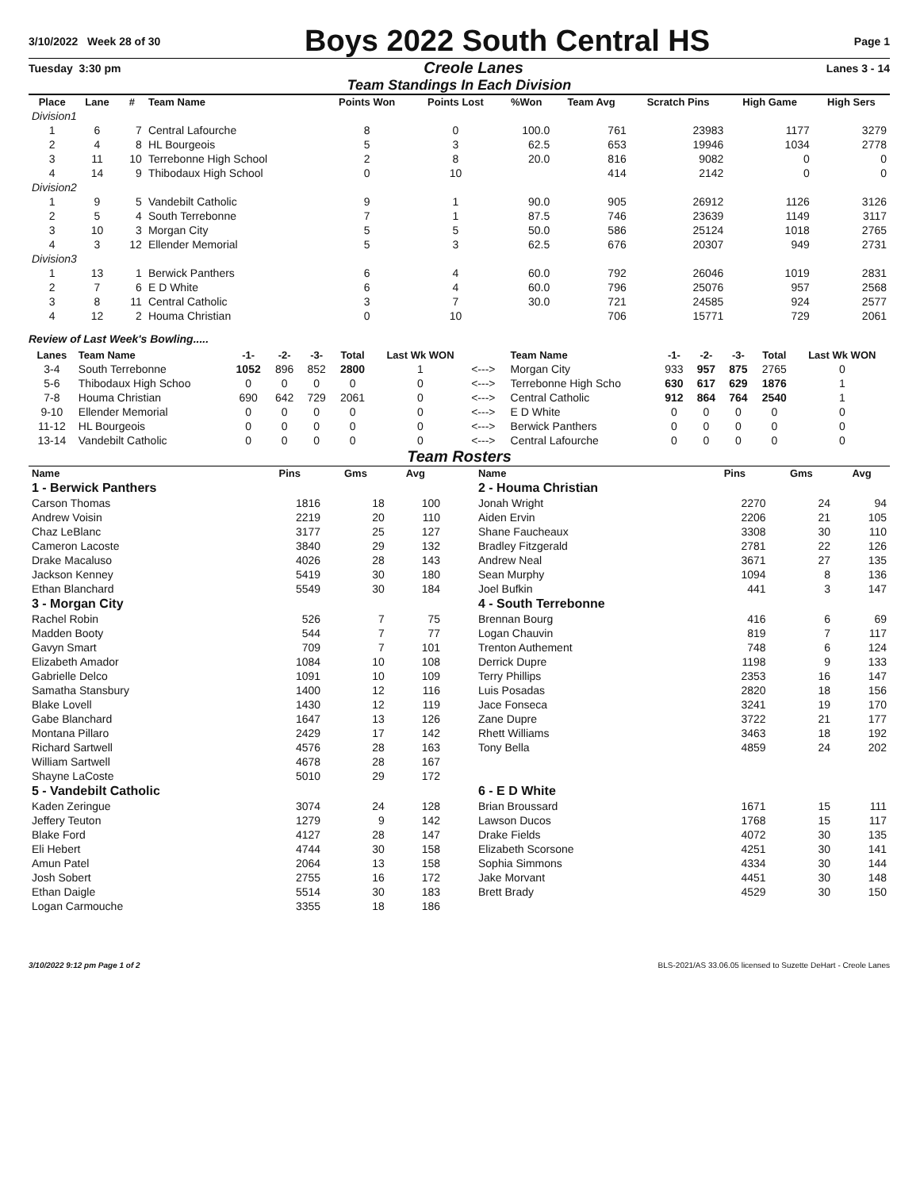3/10/2022 Week 28 of 30 Boys 2022 South Central HS Page 1
Tuesday 3:30 pm Creole Lanes Lanes 3 - 14
Team Standings In Each Division
| Place | Lane | # | Team Name | Points Won | Points Lost | %Won | Team Avg | Scratch Pins | High Game | High Sers |
| --- | --- | --- | --- | --- | --- | --- | --- | --- | --- | --- |
| Division1 | | | | | | | | | | |
| 1 | 6 | 7 | Central Lafourche | 8 | 0 | 100.0 | 761 | 23983 | 1177 | 3279 |
| 2 | 4 | 8 | HL Bourgeois | 5 | 3 | 62.5 | 653 | 19946 | 1034 | 2778 |
| 3 | 11 | 10 | Terrebonne High School | 2 | 8 | 20.0 | 816 | 9082 | 0 | 0 |
| 4 | 14 | 9 | Thibodaux High School | 0 | 10 | | 414 | 2142 | 0 | 0 |
| Division2 | | | | | | | | | | |
| 1 | 9 | 5 | Vandebilt Catholic | 9 | 1 | 90.0 | 905 | 26912 | 1126 | 3126 |
| 2 | 5 | 4 | South Terrebonne | 7 | 1 | 87.5 | 746 | 23639 | 1149 | 3117 |
| 3 | 10 | 3 | Morgan City | 5 | 5 | 50.0 | 586 | 25124 | 1018 | 2765 |
| 4 | 3 | 12 | Ellender Memorial | 5 | 3 | 62.5 | 676 | 20307 | 949 | 2731 |
| Division3 | | | | | | | | | | |
| 1 | 13 | 1 | Berwick Panthers | 6 | 4 | 60.0 | 792 | 26046 | 1019 | 2831 |
| 2 | 7 | 6 | E D White | 6 | 4 | 60.0 | 796 | 25076 | 957 | 2568 |
| 3 | 8 | 11 | Central Catholic | 3 | 7 | 30.0 | 721 | 24585 | 924 | 2577 |
| 4 | 12 | 2 | Houma Christian | 0 | 10 | | 706 | 15771 | 729 | 2061 |
Review of Last Week's Bowling.....
| Lanes | Team Name | -1- | -2- | -3- | Total | Last Wk WON | | Team Name | -1- | -2- | -3- | Total | Last Wk WON |
| --- | --- | --- | --- | --- | --- | --- | --- | --- | --- | --- | --- | --- | --- |
| 3-4 | South Terrebonne | 1052 | 896 | 852 | 2800 | 1 | <---> | Morgan City | 933 | 957 | 875 | 2765 | 0 |
| 5-6 | Thibodaux High Schoo | 0 | 0 | 0 | 0 | 0 | <---> | Terrebonne High Scho | 630 | 617 | 629 | 1876 | 1 |
| 7-8 | Houma Christian | 690 | 642 | 729 | 2061 | 0 | <---> | Central Catholic | 912 | 864 | 764 | 2540 | 1 |
| 9-10 | Ellender Memorial | 0 | 0 | 0 | 0 | 0 | <---> | E D White | 0 | 0 | 0 | 0 | 0 |
| 11-12 | HL Bourgeois | 0 | 0 | 0 | 0 | 0 | <---> | Berwick Panthers | 0 | 0 | 0 | 0 | 0 |
| 13-14 | Vandebilt Catholic | 0 | 0 | 0 | 0 | 0 | <---> | Central Lafourche | 0 | 0 | 0 | 0 | 0 |
Team Rosters
| Name | Pins | Gms | Avg |
| --- | --- | --- | --- |
| 1 - Berwick Panthers | | | |
| Carson Thomas | 1816 | 18 | 100 |
| Andrew Voisin | 2219 | 20 | 110 |
| Chaz LeBlanc | 3177 | 25 | 127 |
| Cameron Lacoste | 3840 | 29 | 132 |
| Drake Macaluso | 4026 | 28 | 143 |
| Jackson Kenney | 5419 | 30 | 180 |
| Ethan Blanchard | 5549 | 30 | 184 |
| 3 - Morgan City | | | |
| Rachel Robin | 526 | 7 | 75 |
| Madden Booty | 544 | 7 | 77 |
| Gavyn Smart | 709 | 7 | 101 |
| Elizabeth Amador | 1084 | 10 | 108 |
| Gabrielle Delco | 1091 | 10 | 109 |
| Samatha Stansbury | 1400 | 12 | 116 |
| Blake Lovell | 1430 | 12 | 119 |
| Gabe Blanchard | 1647 | 13 | 126 |
| Montana Pillaro | 2429 | 17 | 142 |
| Richard Sartwell | 4576 | 28 | 163 |
| William Sartwell | 4678 | 28 | 167 |
| Shayne LaCoste | 5010 | 29 | 172 |
| 5 - Vandebilt Catholic | | | |
| Kaden Zeringue | 3074 | 24 | 128 |
| Jeffery Teuton | 1279 | 9 | 142 |
| Blake Ford | 4127 | 28 | 147 |
| Eli Hebert | 4744 | 30 | 158 |
| Amun Patel | 2064 | 13 | 158 |
| Josh Sobert | 2755 | 16 | 172 |
| Ethan Daigle | 5514 | 30 | 183 |
| Logan Carmouche | 3355 | 18 | 186 |
| Name | Pins | Gms | Avg |
| --- | --- | --- | --- |
| 2 - Houma Christian | | | |
| Jonah Wright | 2270 | 24 | 94 |
| Aiden Ervin | 2206 | 21 | 105 |
| Shane Faucheaux | 3308 | 30 | 110 |
| Bradley Fitzgerald | 2781 | 22 | 126 |
| Andrew Neal | 3671 | 27 | 135 |
| Sean Murphy | 1094 | 8 | 136 |
| Joel Bufkin | 441 | 3 | 147 |
| 4 - South Terrebonne | | | |
| Brennan Bourg | 416 | 6 | 69 |
| Logan Chauvin | 819 | 7 | 117 |
| Trenton Authement | 748 | 6 | 124 |
| Derrick Dupre | 1198 | 9 | 133 |
| Terry Phillips | 2353 | 16 | 147 |
| Luis Posadas | 2820 | 18 | 156 |
| Jace Fonseca | 3241 | 19 | 170 |
| Zane Dupre | 3722 | 21 | 177 |
| Rhett Williams | 3463 | 18 | 192 |
| Tony Bella | 4859 | 24 | 202 |
| 6 - E D White | | | |
| Brian Broussard | 1671 | 15 | 111 |
| Lawson Ducos | 1768 | 15 | 117 |
| Drake Fields | 4072 | 30 | 135 |
| Elizabeth Scorsone | 4251 | 30 | 141 |
| Sophia Simmons | 4334 | 30 | 144 |
| Jake Morvant | 4451 | 30 | 148 |
| Brett Brady | 4529 | 30 | 150 |
3/10/2022 9:12 pm Page 1 of 2 BLS-2021/AS 33.06.05 licensed to Suzette DeHart - Creole Lanes